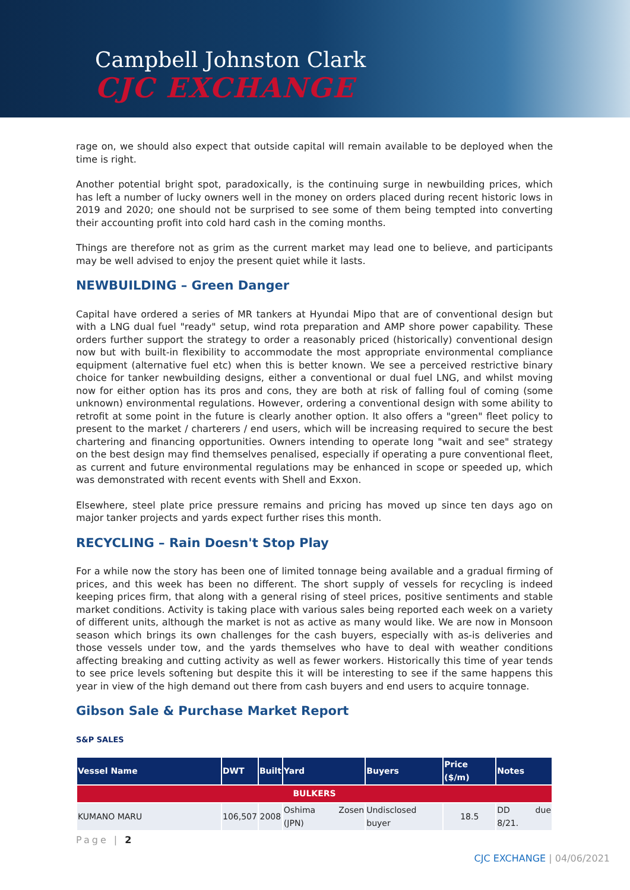Campbell Johnston Clark
CJC EXCHANGE
rage on, we should also expect that outside capital will remain available to be deployed when the time is right.
Another potential bright spot, paradoxically, is the continuing surge in newbuilding prices, which has left a number of lucky owners well in the money on orders placed during recent historic lows in 2019 and 2020; one should not be surprised to see some of them being tempted into converting their accounting profit into cold hard cash in the coming months.
Things are therefore not as grim as the current market may lead one to believe, and participants may be well advised to enjoy the present quiet while it lasts.
NEWBUILDING – Green Danger
Capital have ordered a series of MR tankers at Hyundai Mipo that are of conventional design but with a LNG dual fuel "ready" setup, wind rota preparation and AMP shore power capability. These orders further support the strategy to order a reasonably priced (historically) conventional design now but with built-in flexibility to accommodate the most appropriate environmental compliance equipment (alternative fuel etc) when this is better known. We see a perceived restrictive binary choice for tanker newbuilding designs, either a conventional or dual fuel LNG, and whilst moving now for either option has its pros and cons, they are both at risk of falling foul of coming (some unknown) environmental regulations. However, ordering a conventional design with some ability to retrofit at some point in the future is clearly another option. It also offers a "green" fleet policy to present to the market / charterers / end users, which will be increasing required to secure the best chartering and financing opportunities. Owners intending to operate long "wait and see" strategy on the best design may find themselves penalised, especially if operating a pure conventional fleet, as current and future environmental regulations may be enhanced in scope or speeded up, which was demonstrated with recent events with Shell and Exxon.
Elsewhere, steel plate price pressure remains and pricing has moved up since ten days ago on major tanker projects and yards expect further rises this month.
RECYCLING – Rain Doesn't Stop Play
For a while now the story has been one of limited tonnage being available and a gradual firming of prices, and this week has been no different. The short supply of vessels for recycling is indeed keeping prices firm, that along with a general rising of steel prices, positive sentiments and stable market conditions. Activity is taking place with various sales being reported each week on a variety of different units, although the market is not as active as many would like. We are now in Monsoon season which brings its own challenges for the cash buyers, especially with as-is deliveries and those vessels under tow, and the yards themselves who have to deal with weather conditions affecting breaking and cutting activity as well as fewer workers. Historically this time of year tends to see price levels softening but despite this it will be interesting to see if the same happens this year in view of the high demand out there from cash buyers and end users to acquire tonnage.
Gibson Sale & Purchase Market Report
S&P SALES
| Vessel Name | DWT | Built | Yard | Buyers | Price ($/m) | Notes |
| --- | --- | --- | --- | --- | --- | --- |
| BULKERS | | | | | | |
| KUMANO MARU | 106,507 | 2008 | Oshima Zosen (JPN) | Undisclosed buyer | 18.5 | DD due 8/21. |
Page | 2
CJC EXCHANGE | 04/06/2021